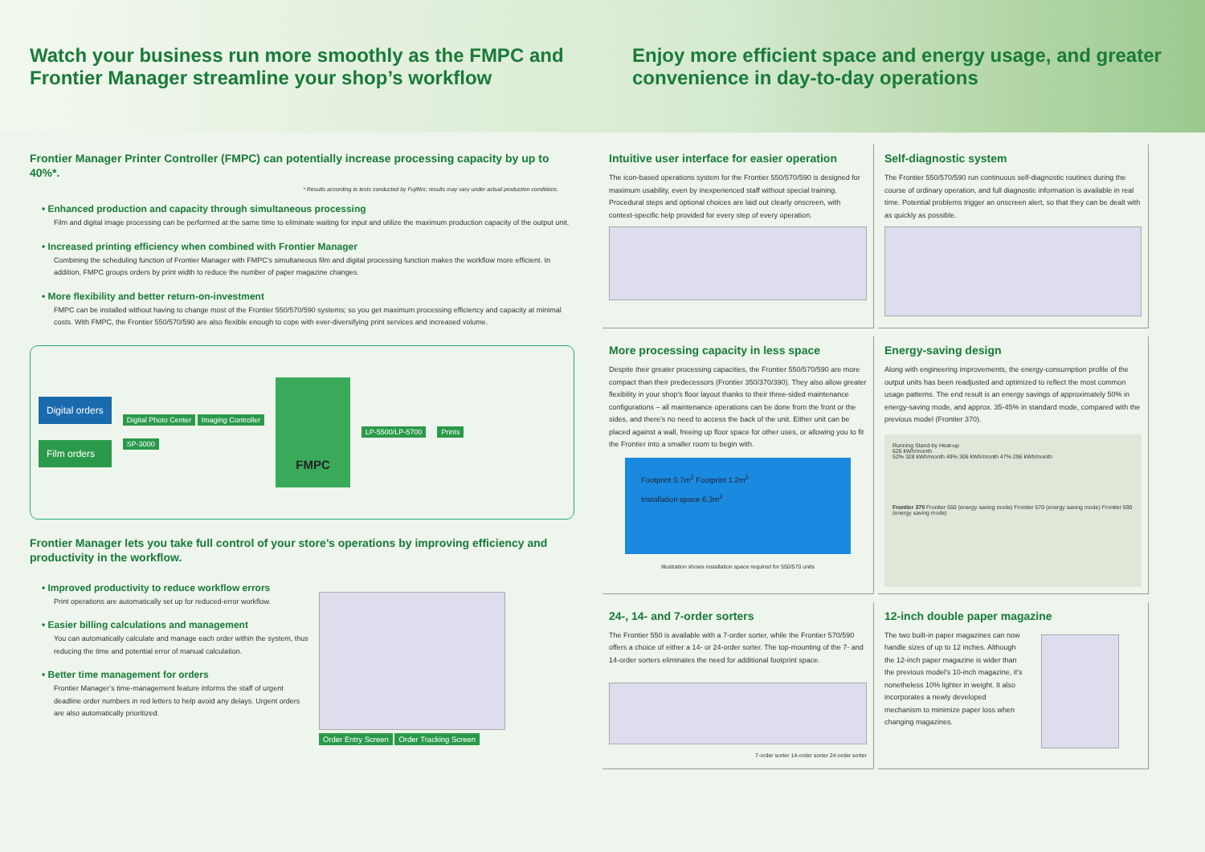Watch your business run more smoothly as the FMPC and Frontier Manager streamline your shop’s workflow
Enjoy more efficient space and energy usage, and greater convenience in day-to-day operations
Frontier Manager Printer Controller (FMPC) can potentially increase processing capacity by up to 40%*.
* Results according to tests conducted by Fujifilm; results may vary under actual production conditions.
• Enhanced production and capacity through simultaneous processing
Film and digital image processing can be performed at the same time to eliminate waiting for input and utilize the maximum production capacity of the output unit.
• Increased printing efficiency when combined with Frontier Manager
Combining the scheduling function of Frontier Manager with FMPC’s simultaneous film and digital processing function makes the workflow more efficient. In addition, FMPC groups orders by print width to reduce the number of paper magazine changes.
• More flexibility and better return-on-investment
FMPC can be installed without having to change most of the Frontier 550/570/590 systems; so you get maximum processing efficiency and capacity at minimal costs. With FMPC, the Frontier 550/570/590 are also flexible enough to cope with ever-diversifying print services and increased volume.
Digital orders
Film orders
Digital Photo Center Imaging Controller
SP-3000
FMPC
LP-5500/LP-5700 Prints
Frontier Manager lets you take full control of your store’s operations by improving efficiency and productivity in the workflow.
• Improved productivity to reduce workflow errors
Print operations are automatically set up for reduced-error workflow.
• Easier billing calculations and management
You can automatically calculate and manage each order within the system, thus reducing the time and potential error of manual calculation.
• Better time management for orders
Frontier Manager’s time-management feature informs the staff of urgent deadline order numbers in red letters to help avoid any delays. Urgent orders are also automatically prioritized.
Order Entry Screen Order Tracking Screen
Intuitive user interface for easier operation
The icon-based operations system for the Frontier 550/570/590 is designed for maximum usability, even by inexperienced staff without special training. Procedural steps and optional choices are laid out clearly onscreen, with context-specific help provided for every step of every operation.
Self-diagnostic system
The Frontier 550/570/590 run continuous self-diagnostic routines during the course of ordinary operation, and full diagnostic information is available in real time. Potential problems trigger an onscreen alert, so that they can be dealt with as quickly as possible.
More processing capacity in less space
Despite their greater processing capacities, the Frontier 550/570/590 are more compact than their predecessors (Frontier 350/370/390). They also allow greater flexibility in your shop's floor layout thanks to their three-sided maintenance configurations – all maintenance operations can be done from the front or the sides, and there's no need to access the back of the unit. Either unit can be placed against a wall, freeing up floor space for other uses, or allowing you to fit the Frontier into a smaller room to begin with.
Footprint 0.7m<sup>2</sup> Footprint 1.2m<sup>2</sup>
Installation space 6.3m<sup>2</sup>
Illustration shows installation space required for 550/570 units
Energy-saving design
Along with engineering improvements, the energy-consumption profile of the output units has been readjusted and optimized to reflect the most common usage patterns. The end result is an energy savings of approximately 50% in energy-saving mode, and approx. 35-45% in standard mode, compared with the previous model (Frontier 370).
Running Stand-by Heat-up
626 kWh/month
52% 328 kWh/month 49% 306 kWh/month 47% 296 kWh/month
Frontier 370 Frontier 550 (energy saving mode) Frontier 570 (energy saving mode) Frontier 590 (energy saving mode)
24-, 14- and 7-order sorters
The Frontier 550 is available with a 7-order sorter, while the Frontier 570/590 offers a choice of either a 14- or 24-order sorter. The top-mounting of the 7- and 14-order sorters eliminates the need for additional footprint space.
7-order sorter 14-order sorter 24-order sorter
12-inch double paper magazine
The two built-in paper magazines can now handle sizes of up to 12 inches. Although the 12-inch paper magazine is wider than the previous model's 10-inch magazine, it's nonetheless 10% lighter in weight. It also incorporates a newly developed mechanism to minimize paper loss when changing magazines.